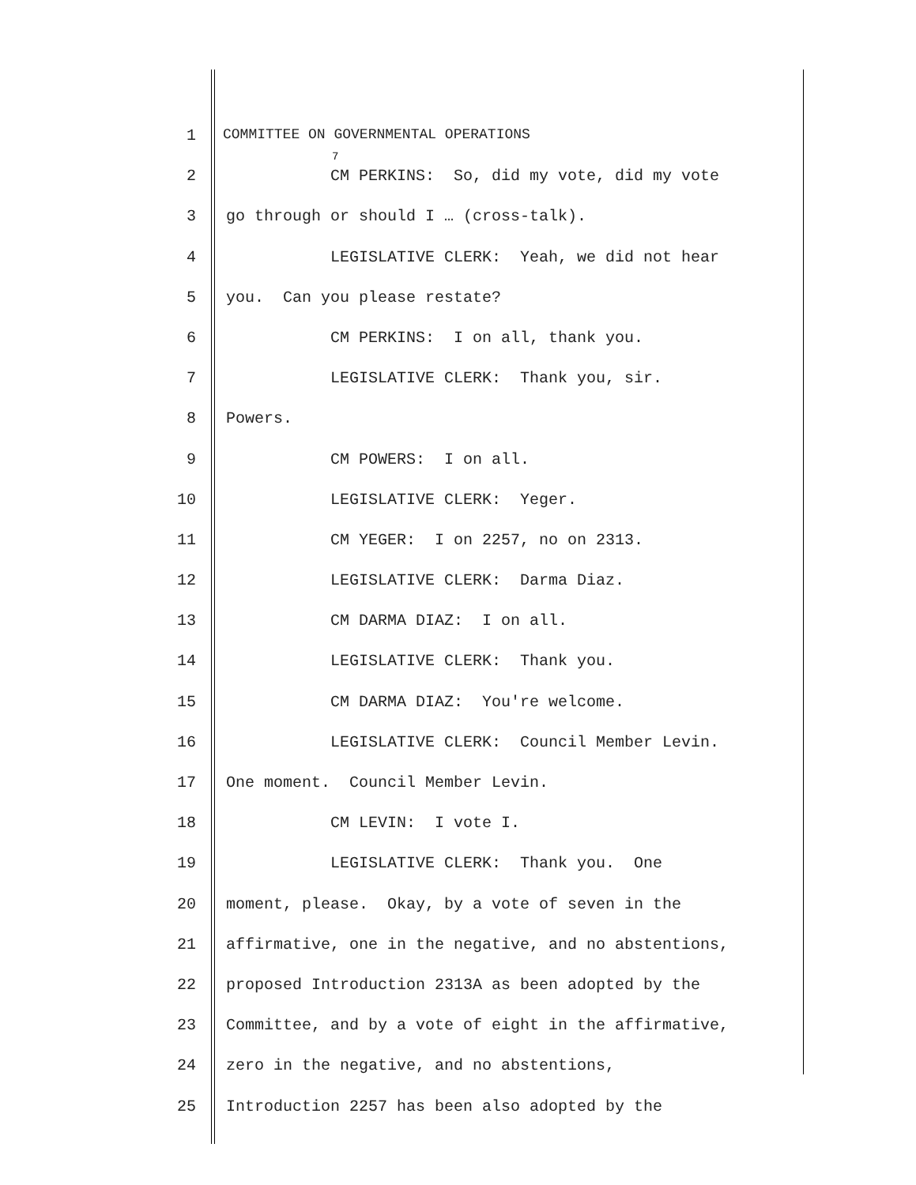1 COMMITTEE ON GOVERNMENTAL OPERATIONS
2 CM PERKINS: So, did my vote, did my vote
3 go through or should I … (cross-talk).
4 LEGISLATIVE CLERK: Yeah, we did not hear
5 you. Can you please restate?
6 CM PERKINS: I on all, thank you.
7 LEGISLATIVE CLERK: Thank you, sir.
8 Powers.
9 CM POWERS: I on all.
10 LEGISLATIVE CLERK: Yeger.
11 CM YEGER: I on 2257, no on 2313.
12 LEGISLATIVE CLERK: Darma Diaz.
13 CM DARMA DIAZ: I on all.
14 LEGISLATIVE CLERK: Thank you.
15 CM DARMA DIAZ: You're welcome.
16 LEGISLATIVE CLERK: Council Member Levin.
17 One moment. Council Member Levin.
18 CM LEVIN: I vote I.
19 LEGISLATIVE CLERK: Thank you. One
20 moment, please. Okay, by a vote of seven in the
21 affirmative, one in the negative, and no abstentions,
22 proposed Introduction 2313A as been adopted by the
23 Committee, and by a vote of eight in the affirmative,
24 zero in the negative, and no abstentions,
25 Introduction 2257 has been also adopted by the
7